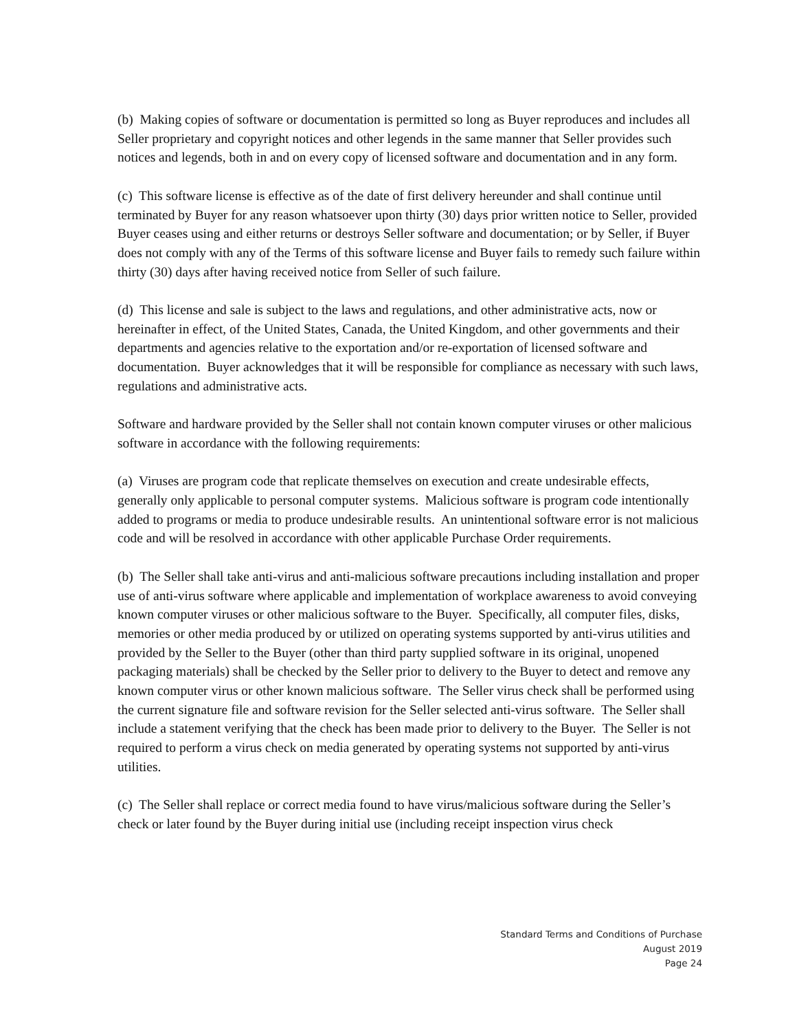(b) Making copies of software or documentation is permitted so long as Buyer reproduces and includes all Seller proprietary and copyright notices and other legends in the same manner that Seller provides such notices and legends, both in and on every copy of licensed software and documentation and in any form.
(c) This software license is effective as of the date of first delivery hereunder and shall continue until terminated by Buyer for any reason whatsoever upon thirty (30) days prior written notice to Seller, provided Buyer ceases using and either returns or destroys Seller software and documentation; or by Seller, if Buyer does not comply with any of the Terms of this software license and Buyer fails to remedy such failure within thirty (30) days after having received notice from Seller of such failure.
(d) This license and sale is subject to the laws and regulations, and other administrative acts, now or hereinafter in effect, of the United States, Canada, the United Kingdom, and other governments and their departments and agencies relative to the exportation and/or re-exportation of licensed software and documentation. Buyer acknowledges that it will be responsible for compliance as necessary with such laws, regulations and administrative acts.
Software and hardware provided by the Seller shall not contain known computer viruses or other malicious software in accordance with the following requirements:
(a) Viruses are program code that replicate themselves on execution and create undesirable effects, generally only applicable to personal computer systems. Malicious software is program code intentionally added to programs or media to produce undesirable results. An unintentional software error is not malicious code and will be resolved in accordance with other applicable Purchase Order requirements.
(b) The Seller shall take anti-virus and anti-malicious software precautions including installation and proper use of anti-virus software where applicable and implementation of workplace awareness to avoid conveying known computer viruses or other malicious software to the Buyer. Specifically, all computer files, disks, memories or other media produced by or utilized on operating systems supported by anti-virus utilities and provided by the Seller to the Buyer (other than third party supplied software in its original, unopened packaging materials) shall be checked by the Seller prior to delivery to the Buyer to detect and remove any known computer virus or other known malicious software. The Seller virus check shall be performed using the current signature file and software revision for the Seller selected anti-virus software. The Seller shall include a statement verifying that the check has been made prior to delivery to the Buyer. The Seller is not required to perform a virus check on media generated by operating systems not supported by anti-virus utilities.
(c) The Seller shall replace or correct media found to have virus/malicious software during the Seller’s check or later found by the Buyer during initial use (including receipt inspection virus check
Standard Terms and Conditions of Purchase
August 2019
Page 24